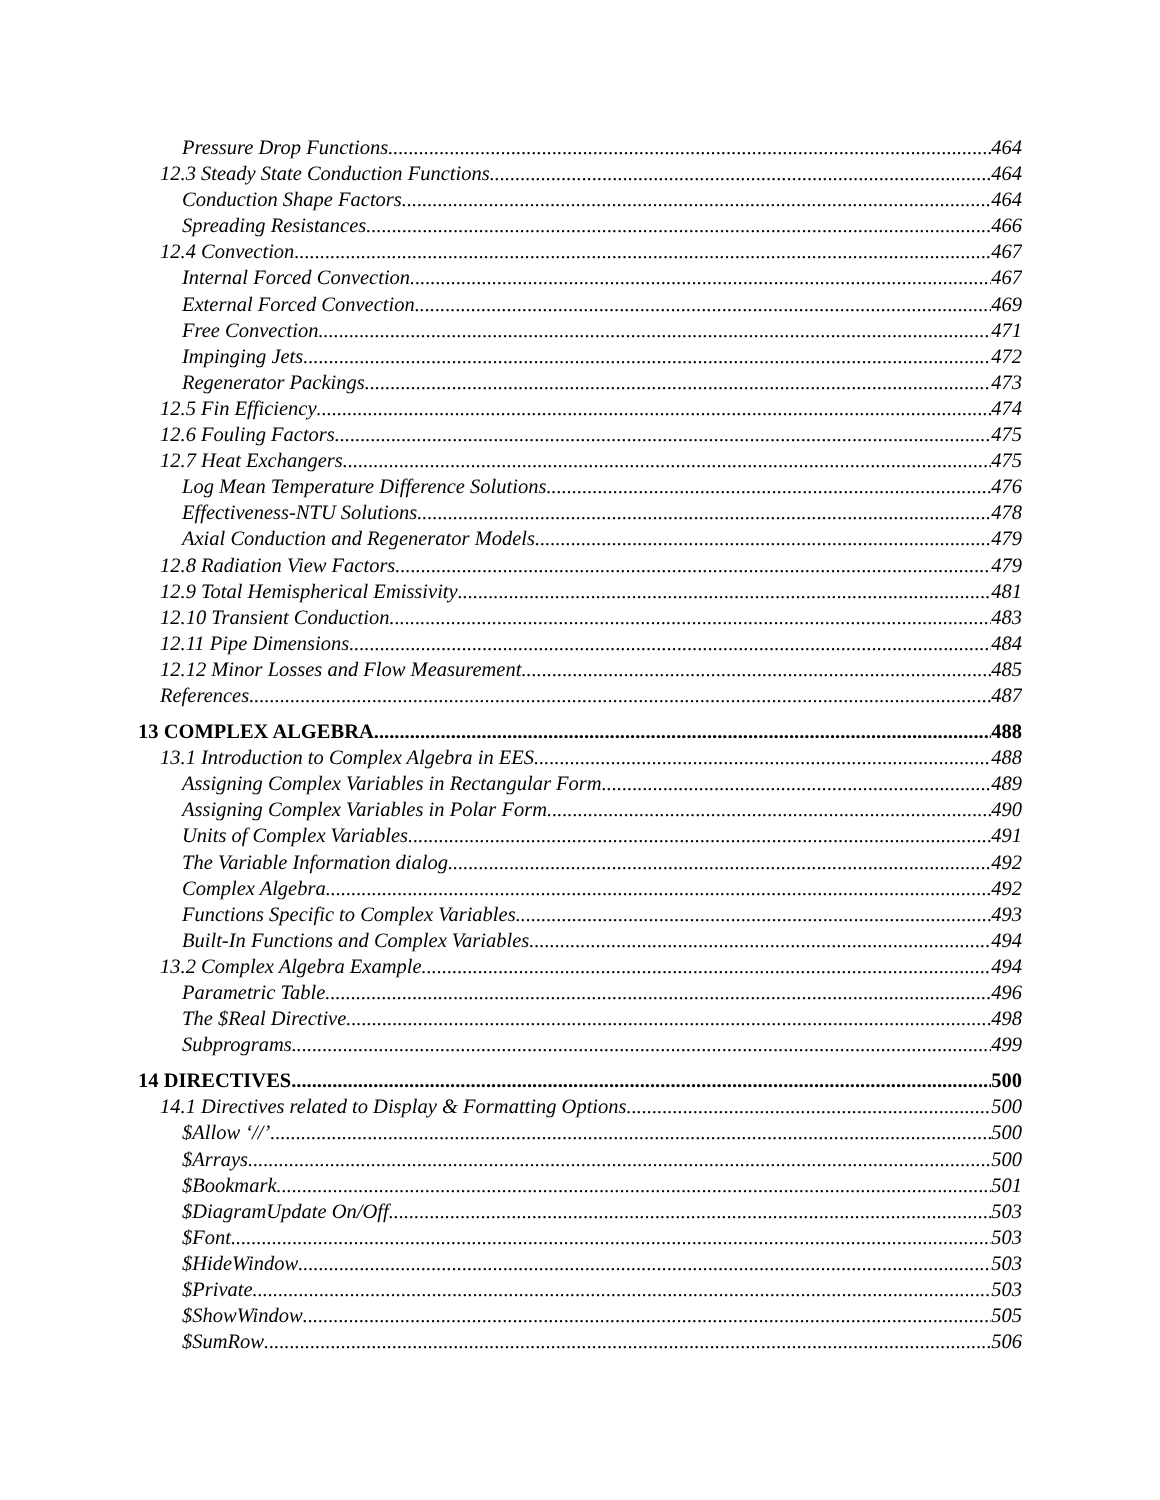Pressure Drop Functions 464
12.3 Steady State Conduction Functions 464
Conduction Shape Factors 464
Spreading Resistances 466
12.4 Convection 467
Internal Forced Convection 467
External Forced Convection 469
Free Convection 471
Impinging Jets 472
Regenerator Packings 473
12.5 Fin Efficiency 474
12.6 Fouling Factors 475
12.7 Heat Exchangers 475
Log Mean Temperature Difference Solutions 476
Effectiveness-NTU Solutions 478
Axial Conduction and Regenerator Models 479
12.8 Radiation View Factors 479
12.9 Total Hemispherical Emissivity 481
12.10 Transient Conduction 483
12.11 Pipe Dimensions 484
12.12 Minor Losses and Flow Measurement 485
References 487
13 COMPLEX ALGEBRA 488
13.1 Introduction to Complex Algebra in EES 488
Assigning Complex Variables in Rectangular Form 489
Assigning Complex Variables in Polar Form 490
Units of Complex Variables 491
The Variable Information dialog 492
Complex Algebra 492
Functions Specific to Complex Variables 493
Built-In Functions and Complex Variables 494
13.2 Complex Algebra Example 494
Parametric Table 496
The $Real Directive 498
Subprograms 499
14 DIRECTIVES 500
14.1 Directives related to Display & Formatting Options 500
$Allow ‘//’ 500
$Arrays 500
$Bookmark 501
$DiagramUpdate On/Off 503
$Font 503
$HideWindow 503
$Private 503
$ShowWindow 505
$SumRow 506